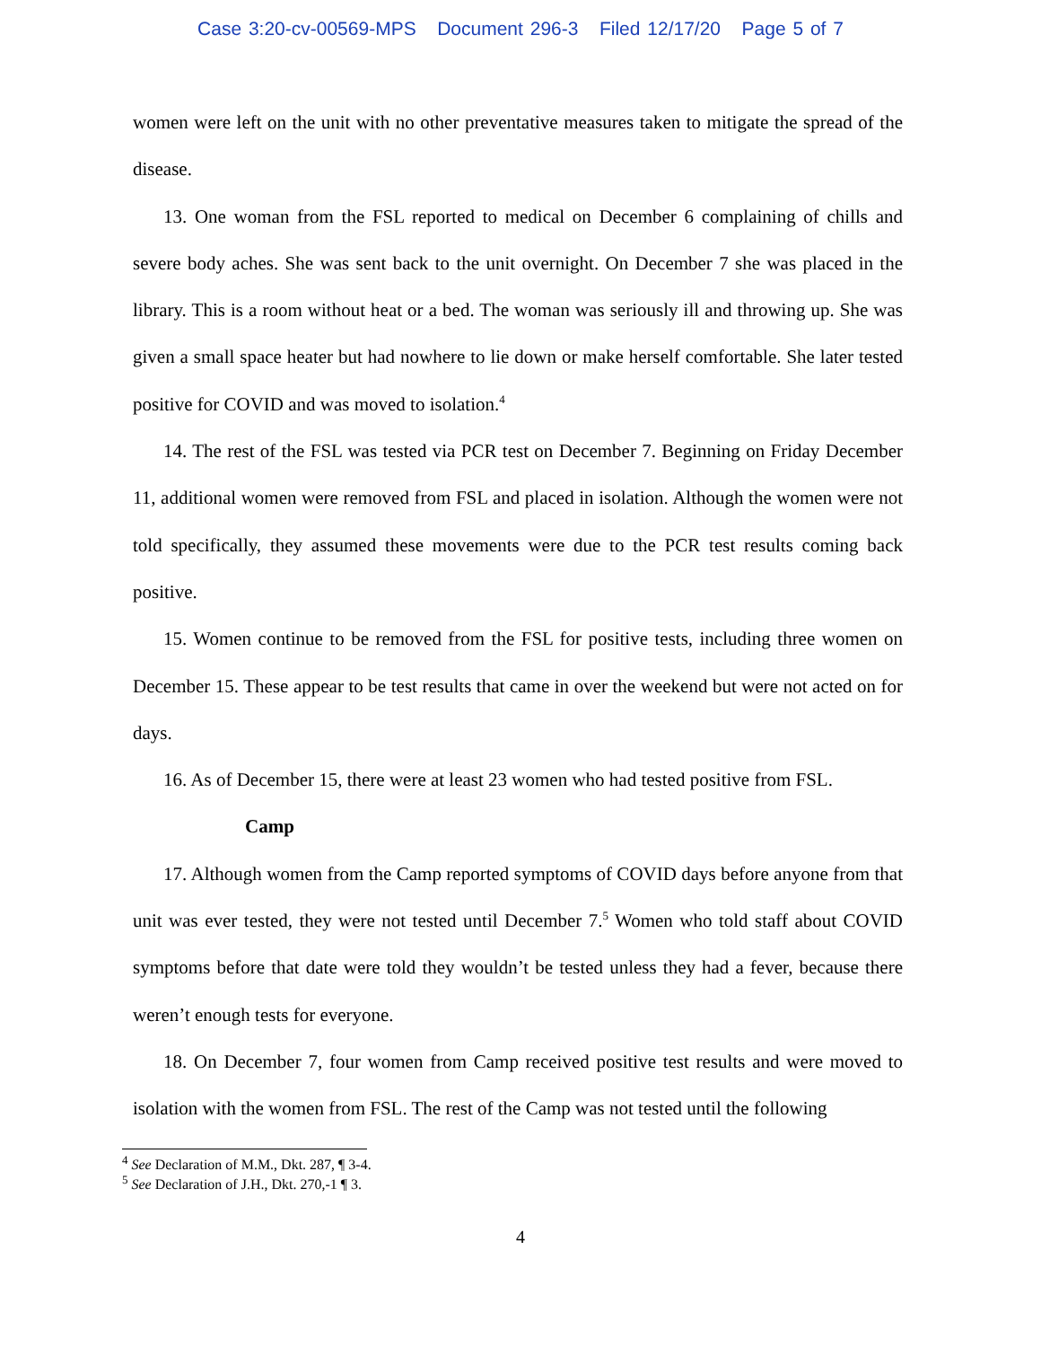Case 3:20-cv-00569-MPS Document 296-3 Filed 12/17/20 Page 5 of 7
women were left on the unit with no other preventative measures taken to mitigate the spread of the disease.
13. One woman from the FSL reported to medical on December 6 complaining of chills and severe body aches. She was sent back to the unit overnight. On December 7 she was placed in the library. This is a room without heat or a bed. The woman was seriously ill and throwing up. She was given a small space heater but had nowhere to lie down or make herself comfortable. She later tested positive for COVID and was moved to isolation.<sup>4</sup>
14. The rest of the FSL was tested via PCR test on December 7. Beginning on Friday December 11, additional women were removed from FSL and placed in isolation. Although the women were not told specifically, they assumed these movements were due to the PCR test results coming back positive.
15. Women continue to be removed from the FSL for positive tests, including three women on December 15. These appear to be test results that came in over the weekend but were not acted on for days.
16. As of December 15, there were at least 23 women who had tested positive from FSL.
Camp
17. Although women from the Camp reported symptoms of COVID days before anyone from that unit was ever tested, they were not tested until December 7.<sup>5</sup> Women who told staff about COVID symptoms before that date were told they wouldn’t be tested unless they had a fever, because there weren’t enough tests for everyone.
18. On December 7, four women from Camp received positive test results and were moved to isolation with the women from FSL. The rest of the Camp was not tested until the following
<sup>4</sup> See Declaration of M.M., Dkt. 287, ¶ 3-4.
<sup>5</sup> See Declaration of J.H., Dkt. 270,-1 ¶ 3.
4